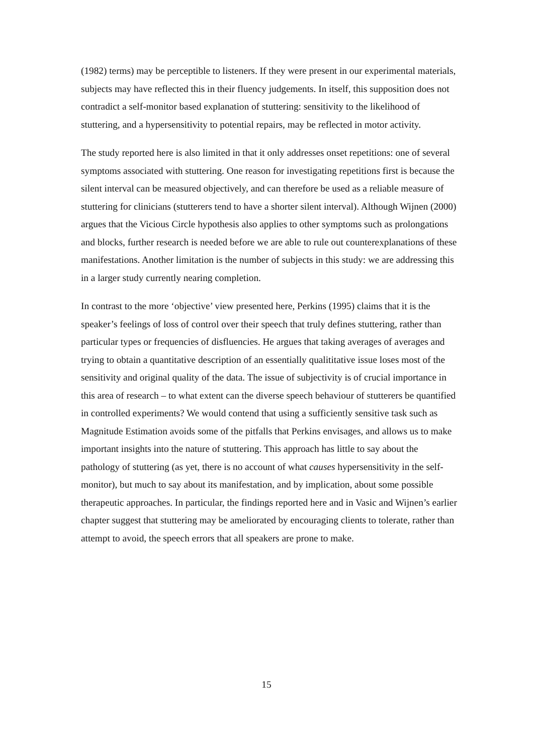(1982) terms) may be perceptible to listeners. If they were present in our experimental materials, subjects may have reflected this in their fluency judgements. In itself, this supposition does not contradict a self-monitor based explanation of stuttering: sensitivity to the likelihood of stuttering, and a hypersensitivity to potential repairs, may be reflected in motor activity.
The study reported here is also limited in that it only addresses onset repetitions: one of several symptoms associated with stuttering. One reason for investigating repetitions first is because the silent interval can be measured objectively, and can therefore be used as a reliable measure of stuttering for clinicians (stutterers tend to have a shorter silent interval). Although Wijnen (2000) argues that the Vicious Circle hypothesis also applies to other symptoms such as prolongations and blocks, further research is needed before we are able to rule out counterexplanations of these manifestations. Another limitation is the number of subjects in this study: we are addressing this in a larger study currently nearing completion.
In contrast to the more ‘objective’ view presented here, Perkins (1995) claims that it is the speaker’s feelings of loss of control over their speech that truly defines stuttering, rather than particular types or frequencies of disfluencies. He argues that taking averages of averages and trying to obtain a quantitative description of an essentially qualititative issue loses most of the sensitivity and original quality of the data. The issue of subjectivity is of crucial importance in this area of research – to what extent can the diverse speech behaviour of stutterers be quantified in controlled experiments? We would contend that using a sufficiently sensitive task such as Magnitude Estimation avoids some of the pitfalls that Perkins envisages, and allows us to make important insights into the nature of stuttering. This approach has little to say about the pathology of stuttering (as yet, there is no account of what causes hypersensitivity in the self-monitor), but much to say about its manifestation, and by implication, about some possible therapeutic approaches. In particular, the findings reported here and in Vasic and Wijnen’s earlier chapter suggest that stuttering may be ameliorated by encouraging clients to tolerate, rather than attempt to avoid, the speech errors that all speakers are prone to make.
15